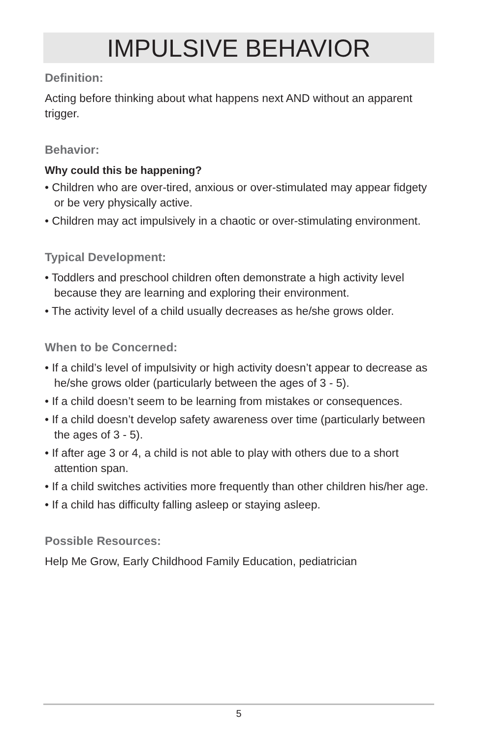IMPULSIVE BEHAVIOR
Definition:
Acting before thinking about what happens next AND without an apparent trigger.
Behavior:
Why could this be happening?
• Children who are over-tired, anxious or over-stimulated may appear fidgety or be very physically active.
• Children may act impulsively in a chaotic or over-stimulating environment.
Typical Development:
• Toddlers and preschool children often demonstrate a high activity level because they are learning and exploring their environment.
• The activity level of a child usually decreases as he/she grows older.
When to be Concerned:
• If a child’s level of impulsivity or high activity doesn’t appear to decrease as he/she grows older (particularly between the ages of 3 - 5).
• If a child doesn’t seem to be learning from mistakes or consequences.
• If a child doesn’t develop safety awareness over time (particularly between the ages of 3 - 5).
• If after age 3 or 4, a child is not able to play with others due to a short attention span.
• If a child switches activities more frequently than other children his/her age.
• If a child has difficulty falling asleep or staying asleep.
Possible Resources:
Help Me Grow, Early Childhood Family Education, pediatrician
5